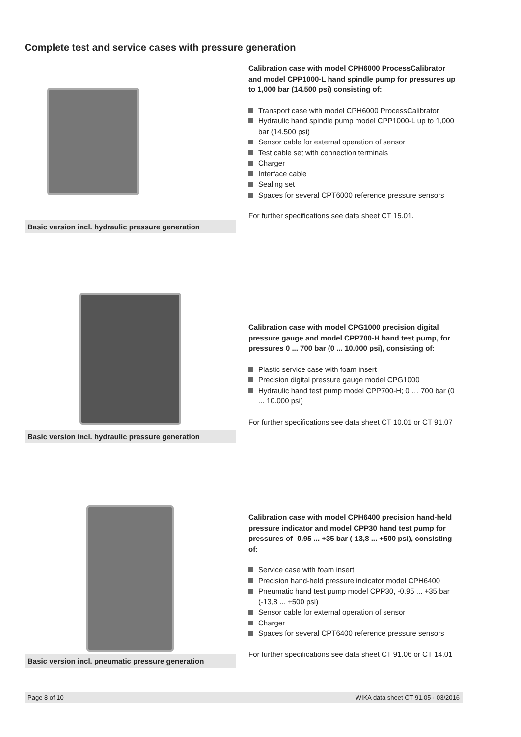Complete test and service cases with pressure generation
Basic version incl. hydraulic pressure generation
Calibration case with model CPH6000 ProcessCalibrator and model CPP1000-L hand spindle pump for pressures up to 1,000 bar (14.500 psi) consisting of:
Transport case with model CPH6000 ProcessCalibrator
Hydraulic hand spindle pump model CPP1000-L up to 1,000 bar (14.500 psi)
Sensor cable for external operation of sensor
Test cable set with connection terminals
Charger
Interface cable
Sealing set
Spaces for several CPT6000 reference pressure sensors
For further specifications see data sheet CT 15.01.
Basic version incl. hydraulic pressure generation
Calibration case with model CPG1000 precision digital pressure gauge and model CPP700-H hand test pump, for pressures 0 ... 700 bar (0 ... 10.000 psi), consisting of:
Plastic service case with foam insert
Precision digital pressure gauge model CPG1000
Hydraulic hand test pump model CPP700-H; 0 … 700 bar (0 ... 10.000 psi)
For further specifications see data sheet CT 10.01 or CT 91.07
Basic version incl. pneumatic pressure generation
Calibration case with model CPH6400 precision hand-held pressure indicator and model CPP30 hand test pump for pressures of -0.95 ... +35 bar (-13,8 ... +500 psi), consisting of:
Service case with foam insert
Precision hand-held pressure indicator model CPH6400
Pneumatic hand test pump model CPP30, -0.95 ... +35 bar (-13,8 ... +500 psi)
Sensor cable for external operation of sensor
Charger
Spaces for several CPT6400 reference pressure sensors
For further specifications see data sheet CT 91.06 or CT 14.01
Page 8 of 10 WIKA data sheet CT 91.05 · 03/2016